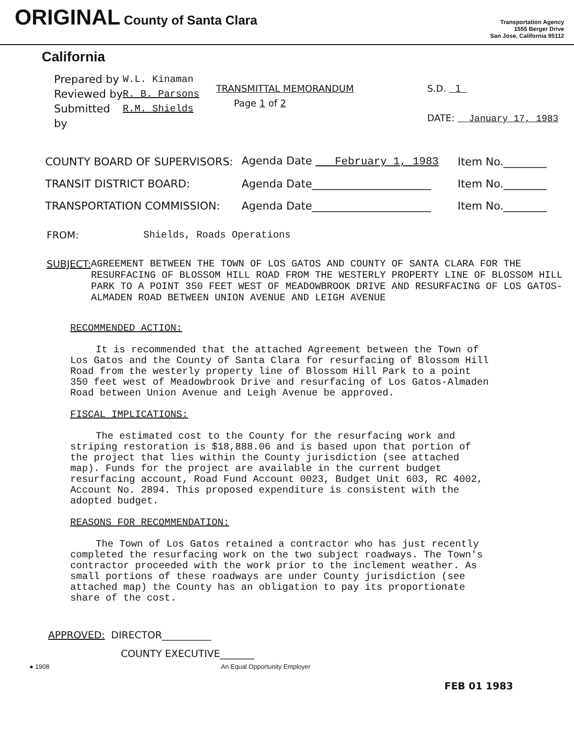ORIGINAL County of Santa Clara
Transportation Agency
1555 Berger Drive
San Jose, California 95112
California
Prepared by
Reviewed by
Submitted by
W.L. Kinaman
R. B. Parsons
R.M. Shields
TRANSMITTAL MEMORANDUM
Page 1 of 2
S.D. 1
DATE: January 17, 1983
COUNTY BOARD OF SUPERVISORS: Agenda Date February 1, 1983 Item No.________
TRANSIT DISTRICT BOARD: Agenda Date______________________ Item No.________
TRANSPORTATION COMMISSION: Agenda Date______________________ Item No.________
FROM: Shields, Roads Operations
SUBJECT: AGREEMENT BETWEEN THE TOWN OF LOS GATOS AND COUNTY OF SANTA CLARA FOR THE RESURFACING OF BLOSSOM HILL ROAD FROM THE WESTERLY PROPERTY LINE OF BLOSSOM HILL PARK TO A POINT 350 FEET WEST OF MEADOWBROOK DRIVE AND RESURFACING OF LOS GATOS-ALMADEN ROAD BETWEEN UNION AVENUE AND LEIGH AVENUE
RECOMMENDED ACTION:
It is recommended that the attached Agreement between the Town of Los Gatos and the County of Santa Clara for resurfacing of Blossom Hill Road from the westerly property line of Blossom Hill Park to a point 350 feet west of Meadowbrook Drive and resurfacing of Los Gatos-Almaden Road between Union Avenue and Leigh Avenue be approved.
FISCAL IMPLICATIONS:
The estimated cost to the County for the resurfacing work and striping restoration is $18,888.06 and is based upon that portion of the project that lies within the County jurisdiction (see attached map). Funds for the project are available in the current budget resurfacing account, Road Fund Account 0023, Budget Unit 603, RC 4002, Account No. 2894. This proposed expenditure is consistent with the adopted budget.
REASONS FOR RECOMMENDATION:
The Town of Los Gatos retained a contractor who has just recently completed the resurfacing work on the two subject roadways. The Town's contractor proceeded with the work prior to the inclement weather. As small portions of these roadways are under County jurisdiction (see attached map) the County has an obligation to pay its proportionate share of the cost.
APPROVED: DIRECTOR__________
COUNTY EXECUTIVE_______
● 1908 An Equal Opportunity Employer
FEB 01 1983